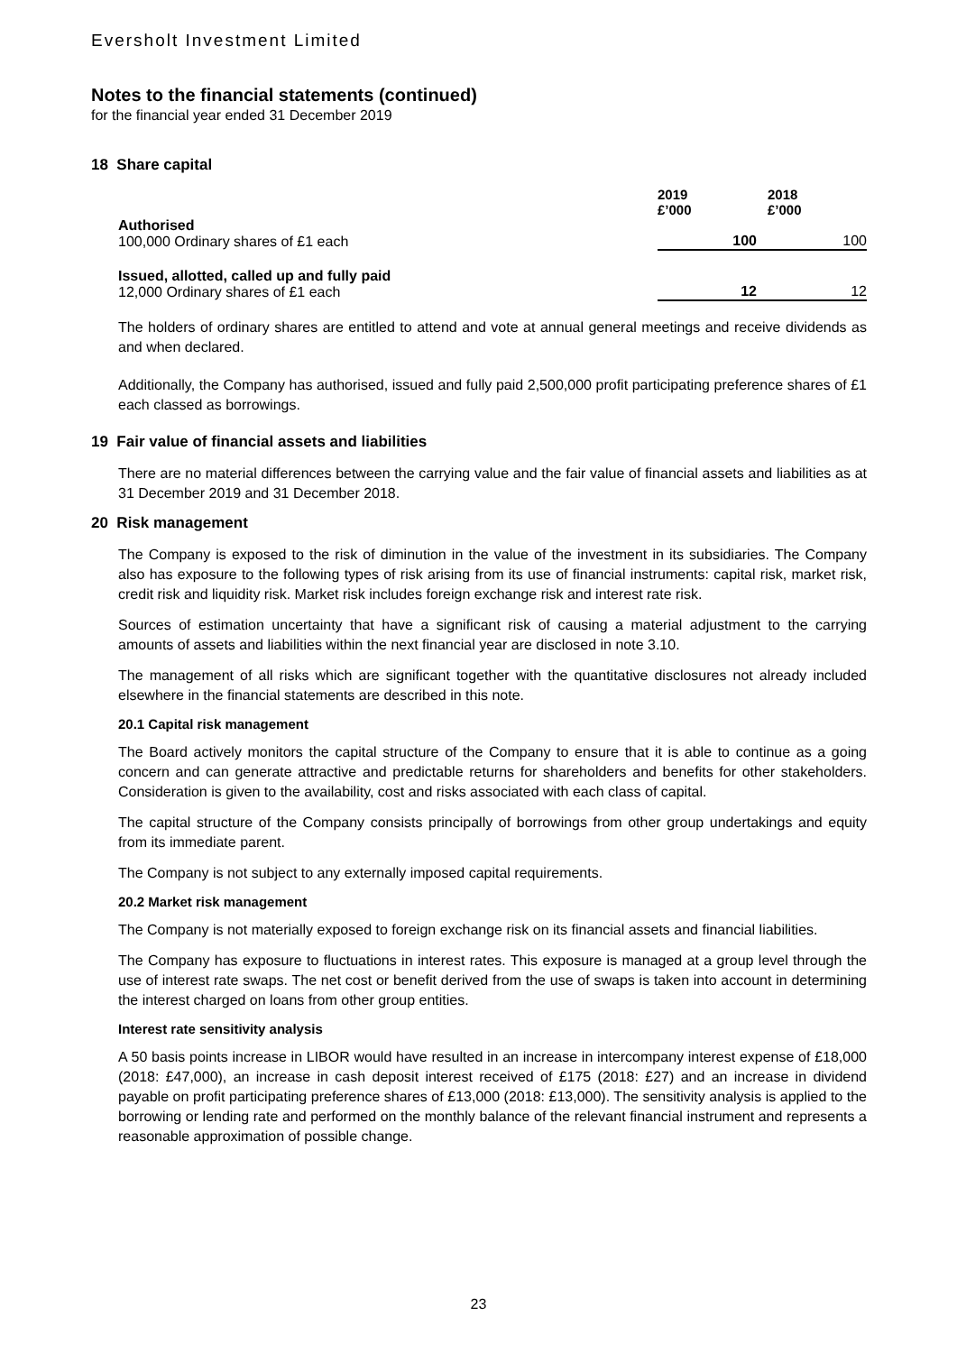Eversholt Investment Limited
Notes to the financial statements (continued)
for the financial year ended 31 December 2019
18 Share capital
| | 2019 £’000 | 2018 £’000 |
| --- | --- | --- |
| Authorised 100,000 Ordinary shares of £1 each | 100 | 100 |
| Issued, allotted, called up and fully paid 12,000 Ordinary shares of £1 each | 12 | 12 |
The holders of ordinary shares are entitled to attend and vote at annual general meetings and receive dividends as and when declared.
Additionally, the Company has authorised, issued and fully paid 2,500,000 profit participating preference shares of £1 each classed as borrowings.
19 Fair value of financial assets and liabilities
There are no material differences between the carrying value and the fair value of financial assets and liabilities as at 31 December 2019 and 31 December 2018.
20 Risk management
The Company is exposed to the risk of diminution in the value of the investment in its subsidiaries. The Company also has exposure to the following types of risk arising from its use of financial instruments: capital risk, market risk, credit risk and liquidity risk. Market risk includes foreign exchange risk and interest rate risk.
Sources of estimation uncertainty that have a significant risk of causing a material adjustment to the carrying amounts of assets and liabilities within the next financial year are disclosed in note 3.10.
The management of all risks which are significant together with the quantitative disclosures not already included elsewhere in the financial statements are described in this note.
20.1 Capital risk management
The Board actively monitors the capital structure of the Company to ensure that it is able to continue as a going concern and can generate attractive and predictable returns for shareholders and benefits for other stakeholders. Consideration is given to the availability, cost and risks associated with each class of capital.
The capital structure of the Company consists principally of borrowings from other group undertakings and equity from its immediate parent.
The Company is not subject to any externally imposed capital requirements.
20.2 Market risk management
The Company is not materially exposed to foreign exchange risk on its financial assets and financial liabilities.
The Company has exposure to fluctuations in interest rates. This exposure is managed at a group level through the use of interest rate swaps. The net cost or benefit derived from the use of swaps is taken into account in determining the interest charged on loans from other group entities.
Interest rate sensitivity analysis
A 50 basis points increase in LIBOR would have resulted in an increase in intercompany interest expense of £18,000 (2018: £47,000), an increase in cash deposit interest received of £175 (2018: £27) and an increase in dividend payable on profit participating preference shares of £13,000 (2018: £13,000). The sensitivity analysis is applied to the borrowing or lending rate and performed on the monthly balance of the relevant financial instrument and represents a reasonable approximation of possible change.
23